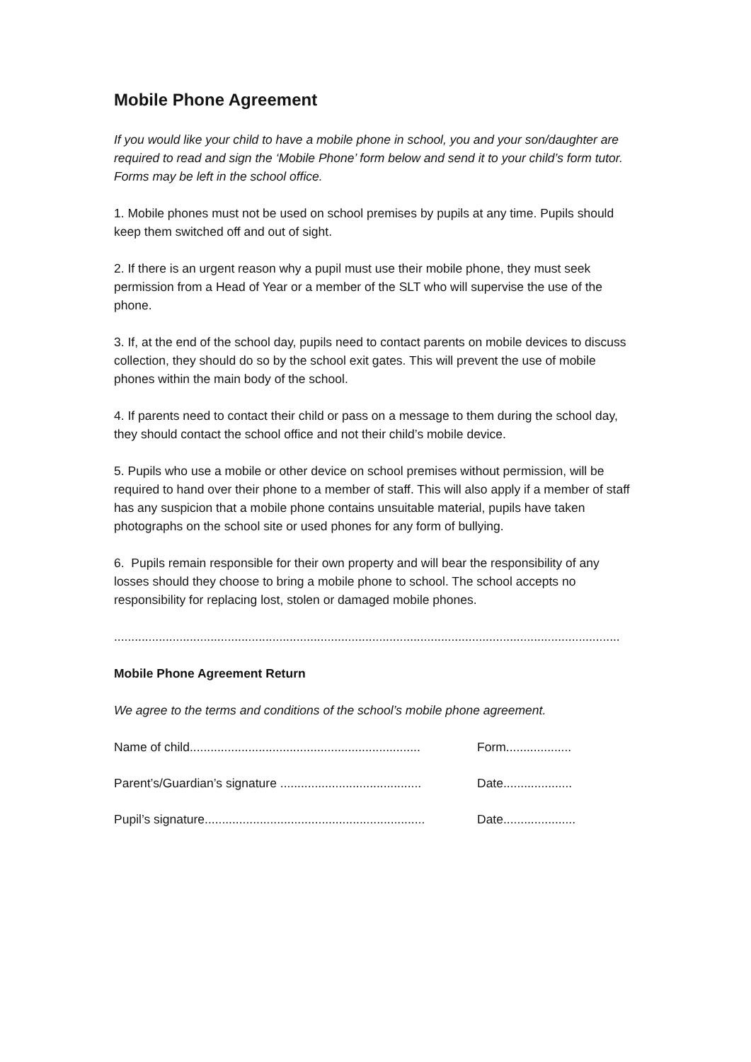Mobile Phone Agreement
If you would like your child to have a mobile phone in school, you and your son/daughter are required to read and sign the ‘Mobile Phone’ form below and send it to your child’s form tutor. Forms may be left in the school office.
1. Mobile phones must not be used on school premises by pupils at any time. Pupils should keep them switched off and out of sight.
2. If there is an urgent reason why a pupil must use their mobile phone, they must seek permission from a Head of Year or a member of the SLT who will supervise the use of the phone.
3. If, at the end of the school day, pupils need to contact parents on mobile devices to discuss collection, they should do so by the school exit gates. This will prevent the use of mobile phones within the main body of the school.
4. If parents need to contact their child or pass on a message to them during the school day, they should contact the school office and not their child’s mobile device.
5. Pupils who use a mobile or other device on school premises without permission, will be required to hand over their phone to a member of staff. This will also apply if a member of staff has any suspicion that a mobile phone contains unsuitable material, pupils have taken photographs on the school site or used phones for any form of bullying.
6. Pupils remain responsible for their own property and will bear the responsibility of any losses should they choose to bring a mobile phone to school. The school accepts no responsibility for replacing lost, stolen or damaged mobile phones.
...................................................................................................................................................
Mobile Phone Agreement Return
We agree to the terms and conditions of the school’s mobile phone agreement.
Name of child................................................................... Form...................
Parent’s/Guardian’s signature ......................................... Date....................
Pupil’s signature................................................................ Date.....................